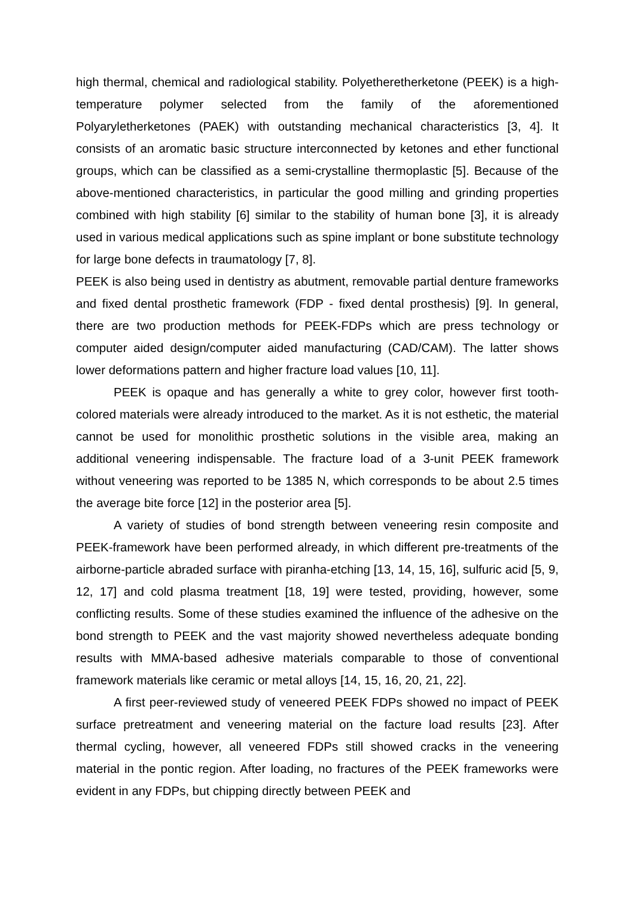high thermal, chemical and radiological stability. Polyetheretherketone (PEEK) is a high-temperature polymer selected from the family of the aforementioned Polyaryletherketones (PAEK) with outstanding mechanical characteristics [3, 4]. It consists of an aromatic basic structure interconnected by ketones and ether functional groups, which can be classified as a semi-crystalline thermoplastic [5]. Because of the above-mentioned characteristics, in particular the good milling and grinding properties combined with high stability [6] similar to the stability of human bone [3], it is already used in various medical applications such as spine implant or bone substitute technology for large bone defects in traumatology [7, 8].
PEEK is also being used in dentistry as abutment, removable partial denture frameworks and fixed dental prosthetic framework (FDP - fixed dental prosthesis) [9]. In general, there are two production methods for PEEK-FDPs which are press technology or computer aided design/computer aided manufacturing (CAD/CAM). The latter shows lower deformations pattern and higher fracture load values [10, 11].
PEEK is opaque and has generally a white to grey color, however first tooth-colored materials were already introduced to the market. As it is not esthetic, the material cannot be used for monolithic prosthetic solutions in the visible area, making an additional veneering indispensable. The fracture load of a 3-unit PEEK framework without veneering was reported to be 1385 N, which corresponds to be about 2.5 times the average bite force [12] in the posterior area [5].
A variety of studies of bond strength between veneering resin composite and PEEK-framework have been performed already, in which different pre-treatments of the airborne-particle abraded surface with piranha-etching [13, 14, 15, 16], sulfuric acid [5, 9, 12, 17] and cold plasma treatment [18, 19] were tested, providing, however, some conflicting results. Some of these studies examined the influence of the adhesive on the bond strength to PEEK and the vast majority showed nevertheless adequate bonding results with MMA-based adhesive materials comparable to those of conventional framework materials like ceramic or metal alloys [14, 15, 16, 20, 21, 22].
A first peer-reviewed study of veneered PEEK FDPs showed no impact of PEEK surface pretreatment and veneering material on the facture load results [23]. After thermal cycling, however, all veneered FDPs still showed cracks in the veneering material in the pontic region. After loading, no fractures of the PEEK frameworks were evident in any FDPs, but chipping directly between PEEK and